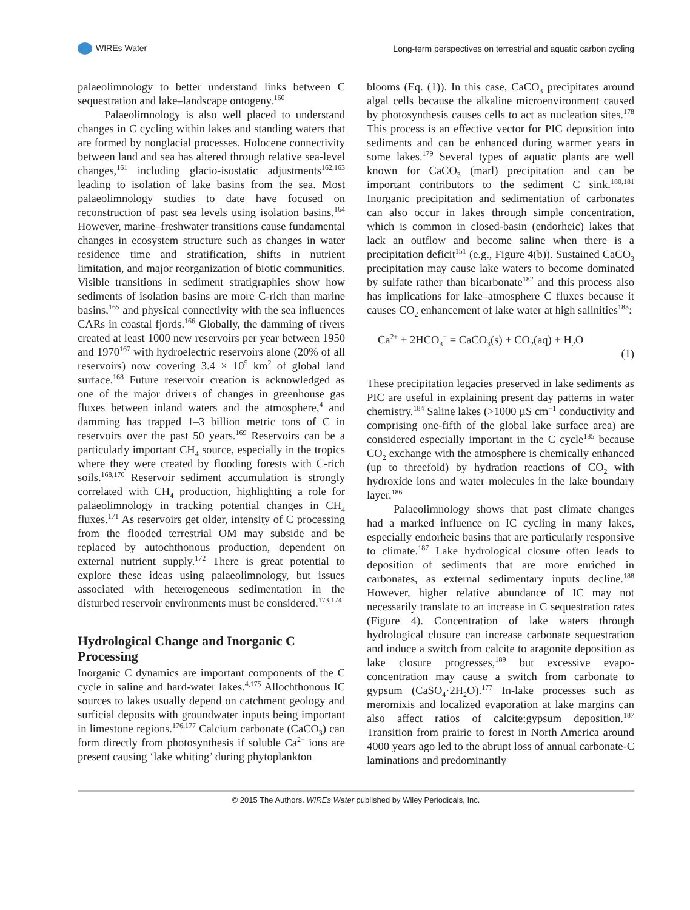WIREs Water Long-term perspectives on terrestrial and aquatic carbon cycling
palaeolimnology to better understand links between C sequestration and lake–landscape ontogeny.<sup>160</sup>
Palaeolimnology is also well placed to understand changes in C cycling within lakes and standing waters that are formed by nonglacial processes. Holocene connectivity between land and sea has altered through relative sea-level changes,<sup>161</sup> including glacio-isostatic adjustments<sup>162,163</sup> leading to isolation of lake basins from the sea. Most palaeolimnology studies to date have focused on reconstruction of past sea levels using isolation basins.<sup>164</sup> However, marine–freshwater transitions cause fundamental changes in ecosystem structure such as changes in water residence time and stratification, shifts in nutrient limitation, and major reorganization of biotic communities. Visible transitions in sediment stratigraphies show how sediments of isolation basins are more C-rich than marine basins,<sup>165</sup> and physical connectivity with the sea influences CARs in coastal fjords.<sup>166</sup> Globally, the damming of rivers created at least 1000 new reservoirs per year between 1950 and 1970<sup>167</sup> with hydroelectric reservoirs alone (20% of all reservoirs) now covering 3.4 × 10<sup>5</sup> km<sup>2</sup> of global land surface.<sup>168</sup> Future reservoir creation is acknowledged as one of the major drivers of changes in greenhouse gas fluxes between inland waters and the atmosphere,<sup>4</sup> and damming has trapped 1–3 billion metric tons of C in reservoirs over the past 50 years.<sup>169</sup> Reservoirs can be a particularly important CH<sub>4</sub> source, especially in the tropics where they were created by flooding forests with C-rich soils.<sup>168,170</sup> Reservoir sediment accumulation is strongly correlated with CH<sub>4</sub> production, highlighting a role for palaeolimnology in tracking potential changes in CH<sub>4</sub> fluxes.<sup>171</sup> As reservoirs get older, intensity of C processing from the flooded terrestrial OM may subside and be replaced by autochthonous production, dependent on external nutrient supply.<sup>172</sup> There is great potential to explore these ideas using palaeolimnology, but issues associated with heterogeneous sedimentation in the disturbed reservoir environments must be considered.<sup>173,174</sup>
Hydrological Change and Inorganic C Processing
Inorganic C dynamics are important components of the C cycle in saline and hard-water lakes.<sup>4,175</sup> Allochthonous IC sources to lakes usually depend on catchment geology and surficial deposits with groundwater inputs being important in limestone regions.<sup>176,177</sup> Calcium carbonate (CaCO<sub>3</sub>) can form directly from photosynthesis if soluble Ca<sup>2+</sup> ions are present causing ‘lake whiting’ during phytoplankton
blooms (Eq. (1)). In this case, CaCO<sub>3</sub> precipitates around algal cells because the alkaline microenvironment caused by photosynthesis causes cells to act as nucleation sites.<sup>178</sup> This process is an effective vector for PIC deposition into sediments and can be enhanced during warmer years in some lakes.<sup>179</sup> Several types of aquatic plants are well known for CaCO<sub>3</sub> (marl) precipitation and can be important contributors to the sediment C sink.<sup>180,181</sup> Inorganic precipitation and sedimentation of carbonates can also occur in lakes through simple concentration, which is common in closed-basin (endorheic) lakes that lack an outflow and become saline when there is a precipitation deficit<sup>151</sup> (e.g., Figure 4(b)). Sustained CaCO<sub>3</sub> precipitation may cause lake waters to become dominated by sulfate rather than bicarbonate<sup>182</sup> and this process also has implications for lake–atmosphere C fluxes because it causes CO<sub>2</sub> enhancement of lake water at high salinities<sup>183</sup>:
Ca<sup>2+</sup> + 2HCO<sub>3</sub><sup>−</sup> = CaCO<sub>3</sub>(s) + CO<sub>2</sub>(aq) + H<sub>2</sub>O (1)
These precipitation legacies preserved in lake sediments as PIC are useful in explaining present day patterns in water chemistry.<sup>184</sup> Saline lakes (>1000 µS cm<sup>−1</sup> conductivity and comprising one-fifth of the global lake surface area) are considered especially important in the C cycle<sup>185</sup> because CO<sub>2</sub> exchange with the atmosphere is chemically enhanced (up to threefold) by hydration reactions of CO<sub>2</sub> with hydroxide ions and water molecules in the lake boundary layer.<sup>186</sup>
Palaeolimnology shows that past climate changes had a marked influence on IC cycling in many lakes, especially endorheic basins that are particularly responsive to climate.<sup>187</sup> Lake hydrological closure often leads to deposition of sediments that are more enriched in carbonates, as external sedimentary inputs decline.<sup>188</sup> However, higher relative abundance of IC may not necessarily translate to an increase in C sequestration rates (Figure 4). Concentration of lake waters through hydrological closure can increase carbonate sequestration and induce a switch from calcite to aragonite deposition as lake closure progresses,<sup>189</sup> but excessive evapo-concentration may cause a switch from carbonate to gypsum (CaSO<sub>4</sub>·2H<sub>2</sub>O).<sup>177</sup> In-lake processes such as meromixis and localized evaporation at lake margins can also affect ratios of calcite:gypsum deposition.<sup>187</sup> Transition from prairie to forest in North America around 4000 years ago led to the abrupt loss of annual carbonate-C laminations and predominantly
© 2015 The Authors. WIREs Water published by Wiley Periodicals, Inc.